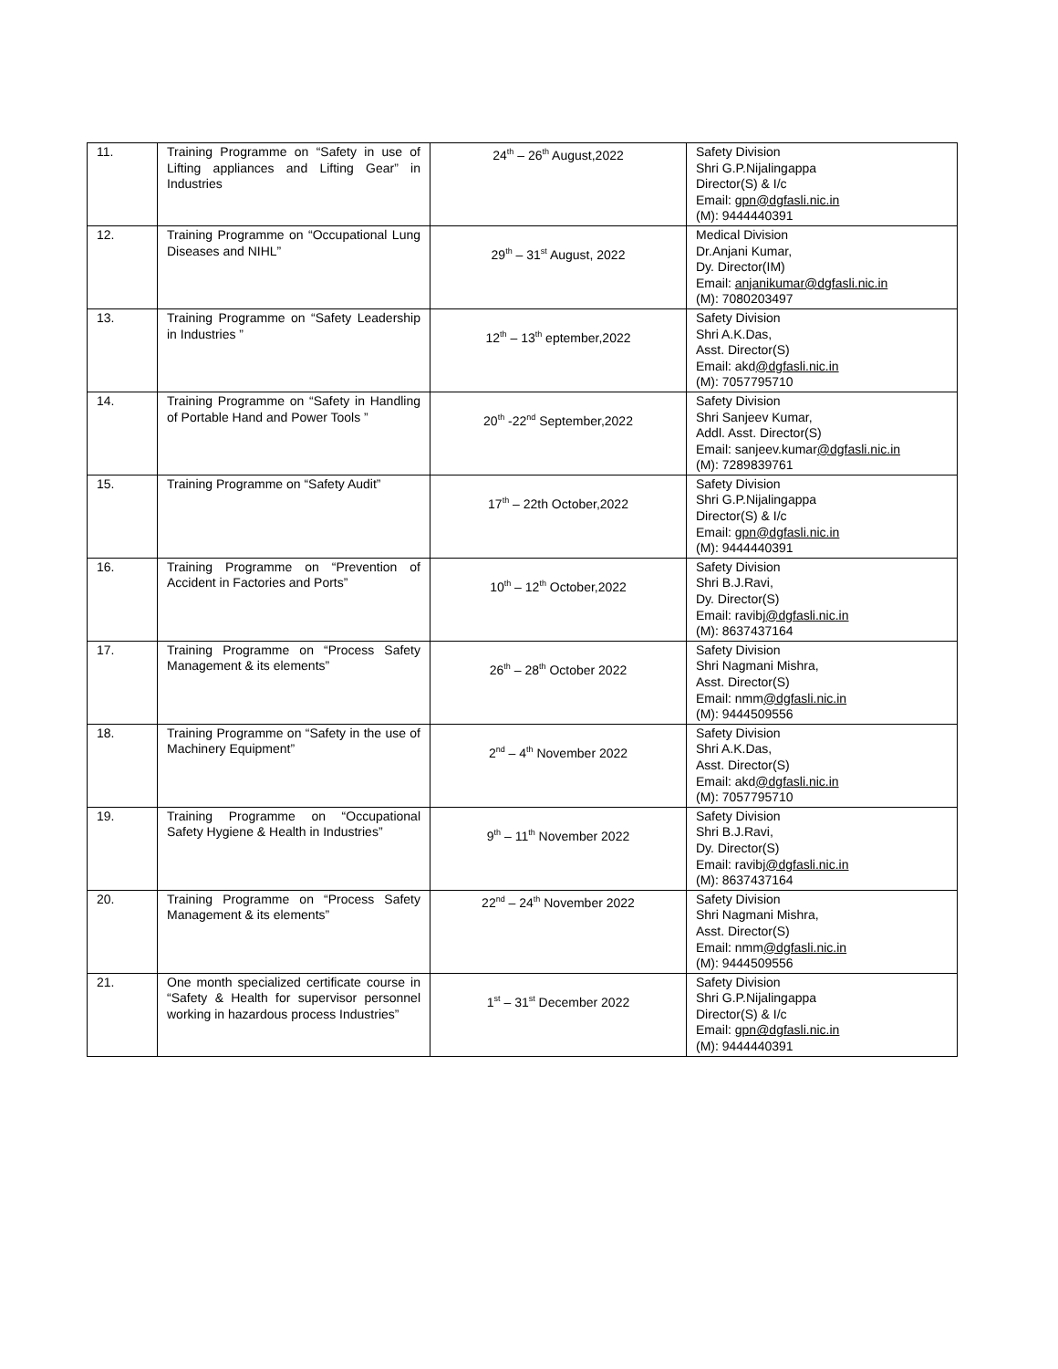| 11. | Training Programme on “Safety in use of Lifting appliances and Lifting Gear” in Industries | 24<sup>th</sup> – 26<sup>th</sup> August,2022 | Safety Division Shri G.P.Nijalingappa Director(S) & I/c Email: gpn@dgfasli.nic.in (M): 9444440391 |
| 12. | Training Programme on “Occupational Lung Diseases and NIHL” | 29<sup>th</sup> – 31<sup>st</sup> August, 2022 | Medical Division Dr.Anjani Kumar, Dy. Director(IM) Email: anjanikumar@dgfasli.nic.in (M): 7080203497 |
| 13. | Training Programme on “Safety Leadership in Industries ” | 12<sup>th</sup> – 13<sup>th</sup> eptember,2022 | Safety Division Shri A.K.Das, Asst. Director(S) Email: akd @dgfasli.nic.in (M): 7057795710 |
| 14. | Training Programme on “Safety in Handling of Portable Hand and Power Tools ” | 20<sup>th</sup> -22<sup>nd</sup> September,2022 | Safety Division Shri Sanjeev Kumar, Addl. Asst. Director(S) Email: sanjeev.kumar @dgfasli.nic.in (M): 7289839761 |
| 15. | Training Programme on “Safety Audit” | 17<sup>th</sup> – 22th October,2022 | Safety Division Shri G.P.Nijalingappa Director(S) & I/c Email: gpn@dgfasli.nic.in (M): 9444440391 |
| 16. | Training Programme on “Prevention of Accident in Factories and Ports” | 10<sup>th</sup> – 12<sup>th</sup> October,2022 | Safety Division Shri B.J.Ravi, Dy. Director(S) Email: ravibj @dgfasli.nic.in (M): 8637437164 |
| 17. | Training Programme on “Process Safety Management & its elements” | 26<sup>th</sup> – 28<sup>th</sup> October 2022 | Safety Division Shri Nagmani Mishra, Asst. Director(S) Email: nmm @dgfasli.nic.in (M): 9444509556 |
| 18. | Training Programme on “Safety in the use of Machinery Equipment” | 2<sup>nd</sup> – 4<sup>th</sup> November 2022 | Safety Division Shri A.K.Das, Asst. Director(S) Email: akd @dgfasli.nic.in (M): 7057795710 |
| 19. | Training Programme on “Occupational Safety Hygiene & Health in Industries” | 9<sup>th</sup> – 11<sup>th</sup> November 2022 | Safety Division Shri B.J.Ravi, Dy. Director(S) Email: ravibj @dgfasli.nic.in (M): 8637437164 |
| 20. | Training Programme on “Process Safety Management & its elements” | 22<sup>nd</sup> – 24<sup>th</sup> November 2022 | Safety Division Shri Nagmani Mishra, Asst. Director(S) Email: nmm @dgfasli.nic.in (M): 9444509556 |
| 21. | One month specialized certificate course in “Safety & Health for supervisor personnel working in hazardous process Industries” | 1<sup>st</sup> – 31<sup>st</sup> December 2022 | Safety Division Shri G.P.Nijalingappa Director(S) & I/c Email: gpn@dgfasli.nic.in (M): 9444440391 |